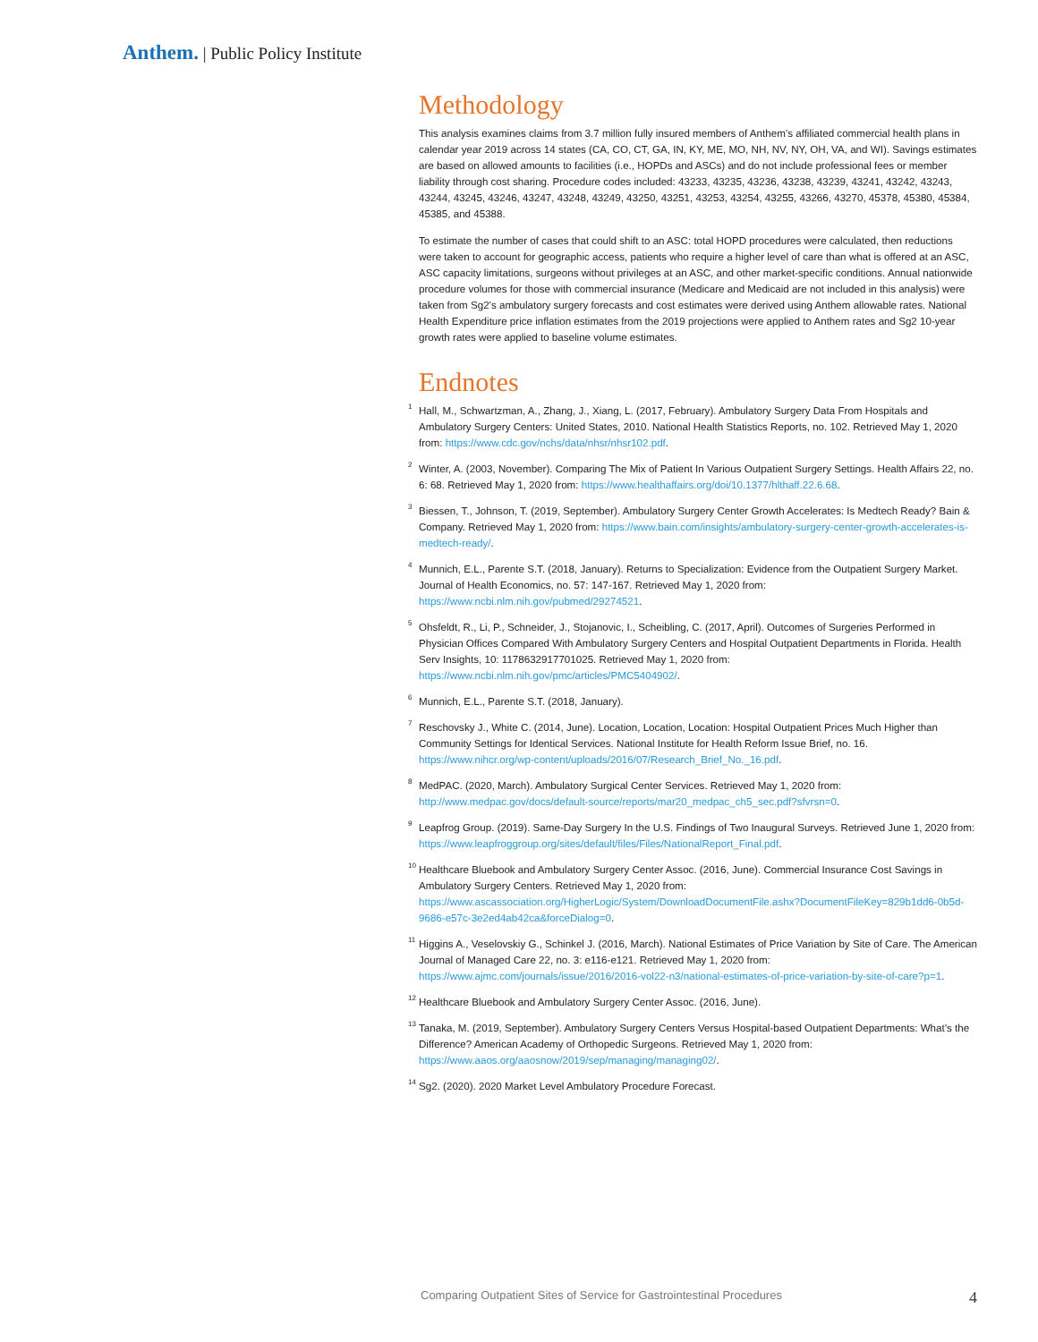Anthem. | Public Policy Institute
Methodology
This analysis examines claims from 3.7 million fully insured members of Anthem’s affiliated commercial health plans in calendar year 2019 across 14 states (CA, CO, CT, GA, IN, KY, ME, MO, NH, NV, NY, OH, VA, and WI). Savings estimates are based on allowed amounts to facilities (i.e., HOPDs and ASCs) and do not include professional fees or member liability through cost sharing. Procedure codes included: 43233, 43235, 43236, 43238, 43239, 43241, 43242, 43243, 43244, 43245, 43246, 43247, 43248, 43249, 43250, 43251, 43253, 43254, 43255, 43266, 43270, 45378, 45380, 45384, 45385, and 45388.
To estimate the number of cases that could shift to an ASC: total HOPD procedures were calculated, then reductions were taken to account for geographic access, patients who require a higher level of care than what is offered at an ASC, ASC capacity limitations, surgeons without privileges at an ASC, and other market-specific conditions. Annual nationwide procedure volumes for those with commercial insurance (Medicare and Medicaid are not included in this analysis) were taken from Sg2’s ambulatory surgery forecasts and cost estimates were derived using Anthem allowable rates. National Health Expenditure price inflation estimates from the 2019 projections were applied to Anthem rates and Sg2 10-year growth rates were applied to baseline volume estimates.
Endnotes
<sup>1</sup> Hall, M., Schwartzman, A., Zhang, J., Xiang, L. (2017, February). Ambulatory Surgery Data From Hospitals and Ambulatory Surgery Centers: United States, 2010. National Health Statistics Reports, no. 102. Retrieved May 1, 2020 from: https://www.cdc.gov/nchs/data/nhsr/nhsr102.pdf.
<sup>2</sup> Winter, A. (2003, November). Comparing The Mix of Patient In Various Outpatient Surgery Settings. Health Affairs 22, no. 6: 68. Retrieved May 1, 2020 from: https://www.healthaffairs.org/doi/10.1377/hlthaff.22.6.68.
<sup>3</sup> Biessen, T., Johnson, T. (2019, September). Ambulatory Surgery Center Growth Accelerates: Is Medtech Ready? Bain & Company. Retrieved May 1, 2020 from: https://www.bain.com/insights/ambulatory-surgery-center-growth-accelerates-is-medtech-ready/.
<sup>4</sup> Munnich, E.L., Parente S.T. (2018, January). Returns to Specialization: Evidence from the Outpatient Surgery Market. Journal of Health Economics, no. 57: 147-167. Retrieved May 1, 2020 from: https://www.ncbi.nlm.nih.gov/pubmed/29274521.
<sup>5</sup> Ohsfeldt, R., Li, P., Schneider, J., Stojanovic, I., Scheibling, C. (2017, April). Outcomes of Surgeries Performed in Physician Offices Compared With Ambulatory Surgery Centers and Hospital Outpatient Departments in Florida. Health Serv Insights, 10: 1178632917701025. Retrieved May 1, 2020 from: https://www.ncbi.nlm.nih.gov/pmc/articles/PMC5404902/.
<sup>6</sup> Munnich, E.L., Parente S.T. (2018, January).
<sup>7</sup> Reschovsky J., White C. (2014, June). Location, Location, Location: Hospital Outpatient Prices Much Higher than Community Settings for Identical Services. National Institute for Health Reform Issue Brief, no. 16. https://www.nihcr.org/wp-content/uploads/2016/07/Research_Brief_No._16.pdf.
<sup>8</sup> MedPAC. (2020, March). Ambulatory Surgical Center Services. Retrieved May 1, 2020 from: http://www.medpac.gov/docs/default-source/reports/mar20_medpac_ch5_sec.pdf?sfvrsn=0.
<sup>9</sup> Leapfrog Group. (2019). Same-Day Surgery In the U.S. Findings of Two Inaugural Surveys. Retrieved June 1, 2020 from: https://www.leapfroggroup.org/sites/default/files/Files/NationalReport_Final.pdf.
<sup>10</sup> Healthcare Bluebook and Ambulatory Surgery Center Assoc. (2016, June). Commercial Insurance Cost Savings in Ambulatory Surgery Centers. Retrieved May 1, 2020 from: https://www.ascassociation.org/HigherLogic/System/DownloadDocumentFile.ashx?DocumentFileKey=829b1dd6-0b5d-9686-e57c-3e2ed4ab42ca&forceDialog=0.
<sup>11</sup> Higgins A., Veselovskiy G., Schinkel J. (2016, March). National Estimates of Price Variation by Site of Care. The American Journal of Managed Care 22, no. 3: e116-e121. Retrieved May 1, 2020 from: https://www.ajmc.com/journals/issue/2016/2016-vol22-n3/national-estimates-of-price-variation-by-site-of-care?p=1.
<sup>12</sup> Healthcare Bluebook and Ambulatory Surgery Center Assoc. (2016, June).
<sup>13</sup> Tanaka, M. (2019, September). Ambulatory Surgery Centers Versus Hospital-based Outpatient Departments: What’s the Difference? American Academy of Orthopedic Surgeons. Retrieved May 1, 2020 from: https://www.aaos.org/aaosnow/2019/sep/managing/managing02/.
<sup>14</sup> Sg2. (2020). 2020 Market Level Ambulatory Procedure Forecast.
Comparing Outpatient Sites of Service for Gastrointestinal Procedures 4